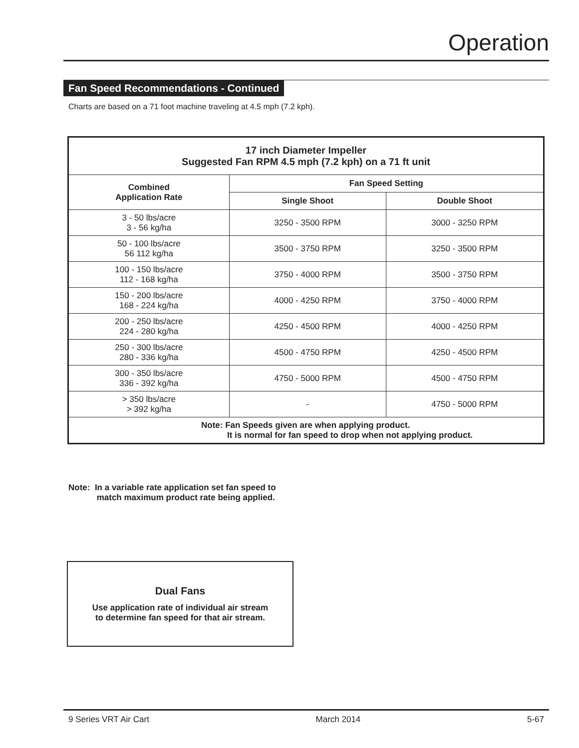Operation
Fan Speed Recommendations - Continued
Charts are based on a 71 foot machine traveling at 4.5 mph (7.2 kph).
| 17 inch Diameter Impeller Suggested Fan RPM 4.5 mph (7.2 kph) on a 71 ft unit | | |
| --- | --- | --- |
| Combined Application Rate | Fan Speed Setting | |
| | Single Shoot | Double Shoot |
| 3 - 50 lbs/acre 3 - 56 kg/ha | 3250 - 3500 RPM | 3000 - 3250 RPM |
| 50 - 100 lbs/acre 56 112 kg/ha | 3500 - 3750 RPM | 3250 - 3500 RPM |
| 100 - 150 lbs/acre 112 - 168 kg/ha | 3750 - 4000 RPM | 3500 - 3750 RPM |
| 150 - 200 lbs/acre 168 - 224 kg/ha | 4000 - 4250 RPM | 3750 - 4000 RPM |
| 200 - 250 lbs/acre 224 - 280 kg/ha | 4250 - 4500 RPM | 4000 - 4250 RPM |
| 250 - 300 lbs/acre 280 - 336 kg/ha | 4500 - 4750 RPM | 4250 - 4500 RPM |
| 300 - 350 lbs/acre 336 - 392 kg/ha | 4750 - 5000 RPM | 4500 - 4750 RPM |
| > 350 lbs/acre > 392 kg/ha | - | 4750 - 5000 RPM |
| Note: Fan Speeds given are when applying product. It is normal for fan speed to drop when not applying product. | | |
Note: In a variable rate application set fan speed to
match maximum product rate being applied.
Dual Fans
Use application rate of individual air stream
to determine fan speed for that air stream.
9 Series VRT Air Cart March 2014 5-67